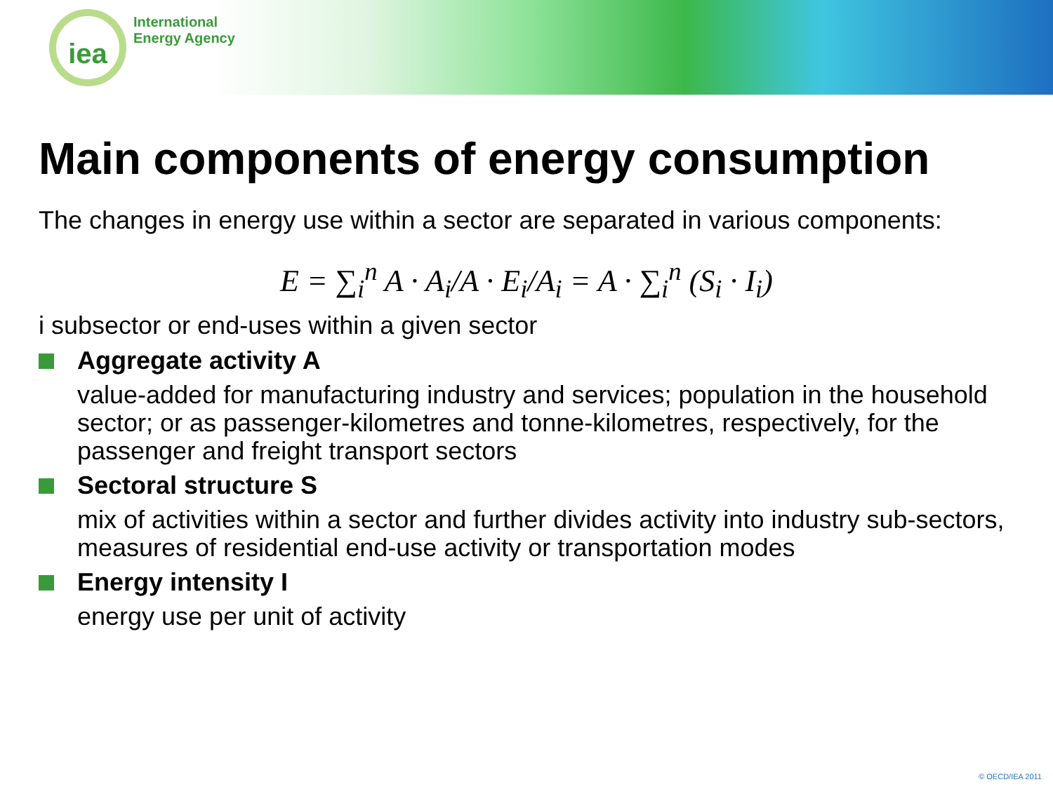iea
International
Energy Agency
Main components of energy consumption
The changes in energy use within a sector are separated in various components:
E = ∑<sub>i</sub><sup>n</sup> A · A<sub>i</sub>/A · E<sub>i</sub>/A<sub>i</sub> = A · ∑<sub>i</sub><sup>n</sup> (S<sub>i</sub> · I<sub>i</sub>)
i subsector or end-uses within a given sector
Aggregate activity A
value-added for manufacturing industry and services; population in the household sector; or as passenger-kilometres and tonne-kilometres, respectively, for the passenger and freight transport sectors
Sectoral structure S
mix of activities within a sector and further divides activity into industry sub-sectors, measures of residential end-use activity or transportation modes
Energy intensity I
energy use per unit of activity
© OECD/IEA 2011